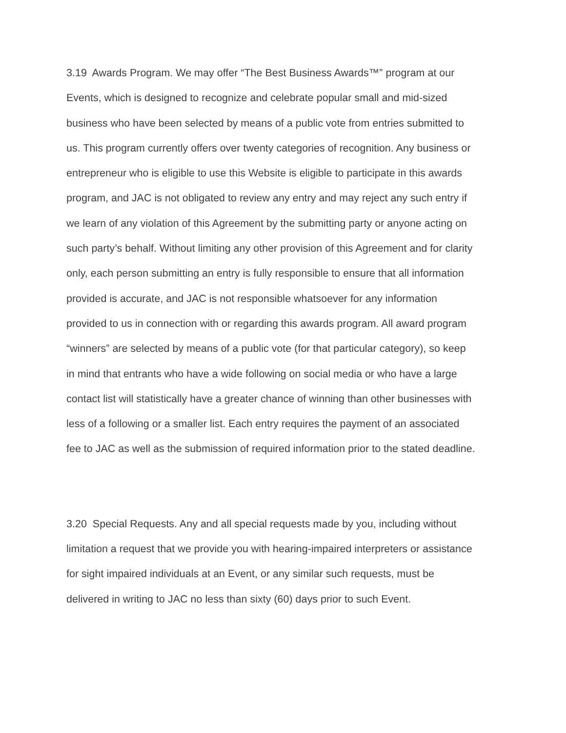3.19 Awards Program. We may offer “The Best Business Awards™” program at our
Events, which is designed to recognize and celebrate popular small and mid-sized
business who have been selected by means of a public vote from entries submitted to
us. This program currently offers over twenty categories of recognition. Any business or
entrepreneur who is eligible to use this Website is eligible to participate in this awards
program, and JAC is not obligated to review any entry and may reject any such entry if
we learn of any violation of this Agreement by the submitting party or anyone acting on
such party’s behalf. Without limiting any other provision of this Agreement and for clarity
only, each person submitting an entry is fully responsible to ensure that all information
provided is accurate, and JAC is not responsible whatsoever for any information
provided to us in connection with or regarding this awards program. All award program
“winners” are selected by means of a public vote (for that particular category), so keep
in mind that entrants who have a wide following on social media or who have a large
contact list will statistically have a greater chance of winning than other businesses with
less of a following or a smaller list. Each entry requires the payment of an associated
fee to JAC as well as the submission of required information prior to the stated deadline.
3.20 Special Requests. Any and all special requests made by you, including without
limitation a request that we provide you with hearing-impaired interpreters or assistance
for sight impaired individuals at an Event, or any similar such requests, must be
delivered in writing to JAC no less than sixty (60) days prior to such Event.